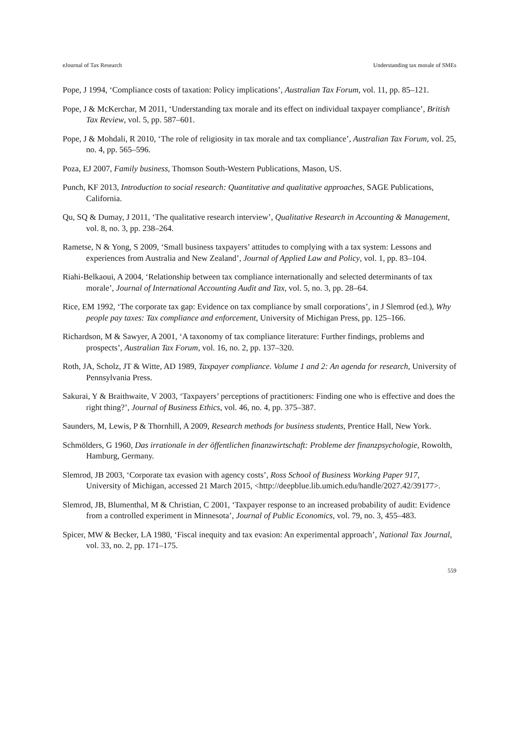eJournal of Tax Research Understanding tax morale of SMEs
Pope, J 1994, ‘Compliance costs of taxation: Policy implications’, Australian Tax Forum, vol. 11, pp. 85–121.
Pope, J & McKerchar, M 2011, ‘Understanding tax morale and its effect on individual taxpayer compliance’, British Tax Review, vol. 5, pp. 587–601.
Pope, J & Mohdali, R 2010, ‘The role of religiosity in tax morale and tax compliance’, Australian Tax Forum, vol. 25, no. 4, pp. 565–596.
Poza, EJ 2007, Family business, Thomson South-Western Publications, Mason, US.
Punch, KF 2013, Introduction to social research: Quantitative and qualitative approaches, SAGE Publications, California.
Qu, SQ & Dumay, J 2011, ‘The qualitative research interview’, Qualitative Research in Accounting & Management, vol. 8, no. 3, pp. 238–264.
Rametse, N & Yong, S 2009, ‘Small business taxpayers’ attitudes to complying with a tax system: Lessons and experiences from Australia and New Zealand’, Journal of Applied Law and Policy, vol. 1, pp. 83–104.
Riahi-Belkaoui, A 2004, ‘Relationship between tax compliance internationally and selected determinants of tax morale’, Journal of International Accounting Audit and Tax, vol. 5, no. 3, pp. 28–64.
Rice, EM 1992, ‘The corporate tax gap: Evidence on tax compliance by small corporations’, in J Slemrod (ed.), Why people pay taxes: Tax compliance and enforcement, University of Michigan Press, pp. 125–166.
Richardson, M & Sawyer, A 2001, ‘A taxonomy of tax compliance literature: Further findings, problems and prospects’, Australian Tax Forum, vol. 16, no. 2, pp. 137–320.
Roth, JA, Scholz, JT & Witte, AD 1989, Taxpayer compliance. Volume 1 and 2: An agenda for research, University of Pennsylvania Press.
Sakurai, Y & Braithwaite, V 2003, ‘Taxpayers’ perceptions of practitioners: Finding one who is effective and does the right thing?’, Journal of Business Ethics, vol. 46, no. 4, pp. 375–387.
Saunders, M, Lewis, P & Thornhill, A 2009, Research methods for business students, Prentice Hall, New York.
Schmölders, G 1960, Das irrationale in der öffentlichen finanzwirtschaft: Probleme der finanzpsychologie, Rowolth, Hamburg, Germany.
Slemrod, JB 2003, ‘Corporate tax evasion with agency costs’, Ross School of Business Working Paper 917, University of Michigan, accessed 21 March 2015, <http://deepblue.lib.umich.edu/handle/2027.42/39177>.
Slemrod, JB, Blumenthal, M & Christian, C 2001, ‘Taxpayer response to an increased probability of audit: Evidence from a controlled experiment in Minnesota’, Journal of Public Economics, vol. 79, no. 3, 455–483.
Spicer, MW & Becker, LA 1980, ‘Fiscal inequity and tax evasion: An experimental approach’, National Tax Journal, vol. 33, no. 2, pp. 171–175.
559